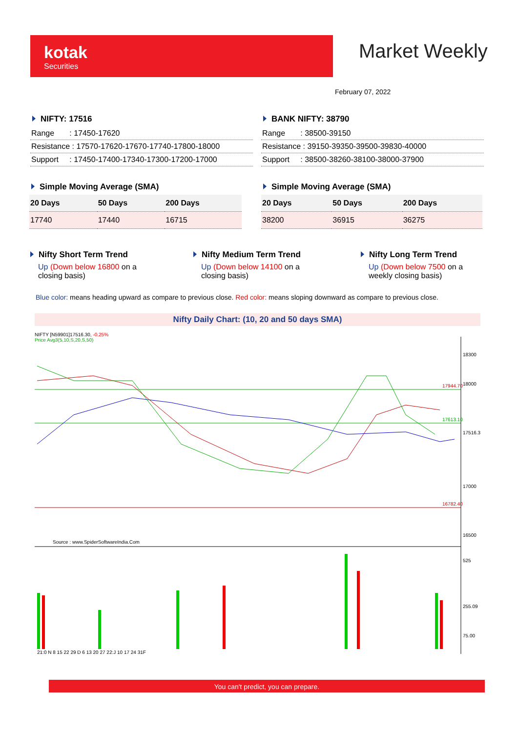kotak
Securities
Market Weekly
February 07, 2022
NIFTY: 17516
| Range : 17450-17620 |
| Resistance : 17570-17620-17670-17740-17800-18000 |
| Support : 17450-17400-17340-17300-17200-17000 |
BANK NIFTY: 38790
| Range : 38500-39150 |
| Resistance : 39150-39350-39500-39830-40000 |
| Support : 38500-38260-38100-38000-37900 |
Simple Moving Average (SMA)
| 20 Days | 50 Days | 200 Days |
| --- | --- | --- |
| 17740 | 17440 | 16715 |
Simple Moving Average (SMA)
| 20 Days | 50 Days | 200 Days |
| --- | --- | --- |
| 38200 | 36915 | 36275 |
Nifty Short Term Trend
Up (Down below 16800 on a closing basis)
Nifty Medium Term Trend
Up (Down below 14100 on a closing basis)
Nifty Long Term Trend
Up (Down below 7500 on a weekly closing basis)
Blue color: means heading upward as compare to previous close. Red color: means sloping downward as compare to previous close.
Nifty Daily Chart: (10, 20 and 50 days SMA)
NIFTY [N59901]17516.30, -0.25%
Price Avg3(5,10,S,20,S,50)
17944.70
17613.10
16782.40
Source : www.SpiderSoftwareIndia.Com
18300
18000
17516.3
17000
16500
525
255.09
75.00
21:0 N 8 15 22 29 D 6 13 20 27 22:J 10 17 24 31F
You can't predict, you can prepare.